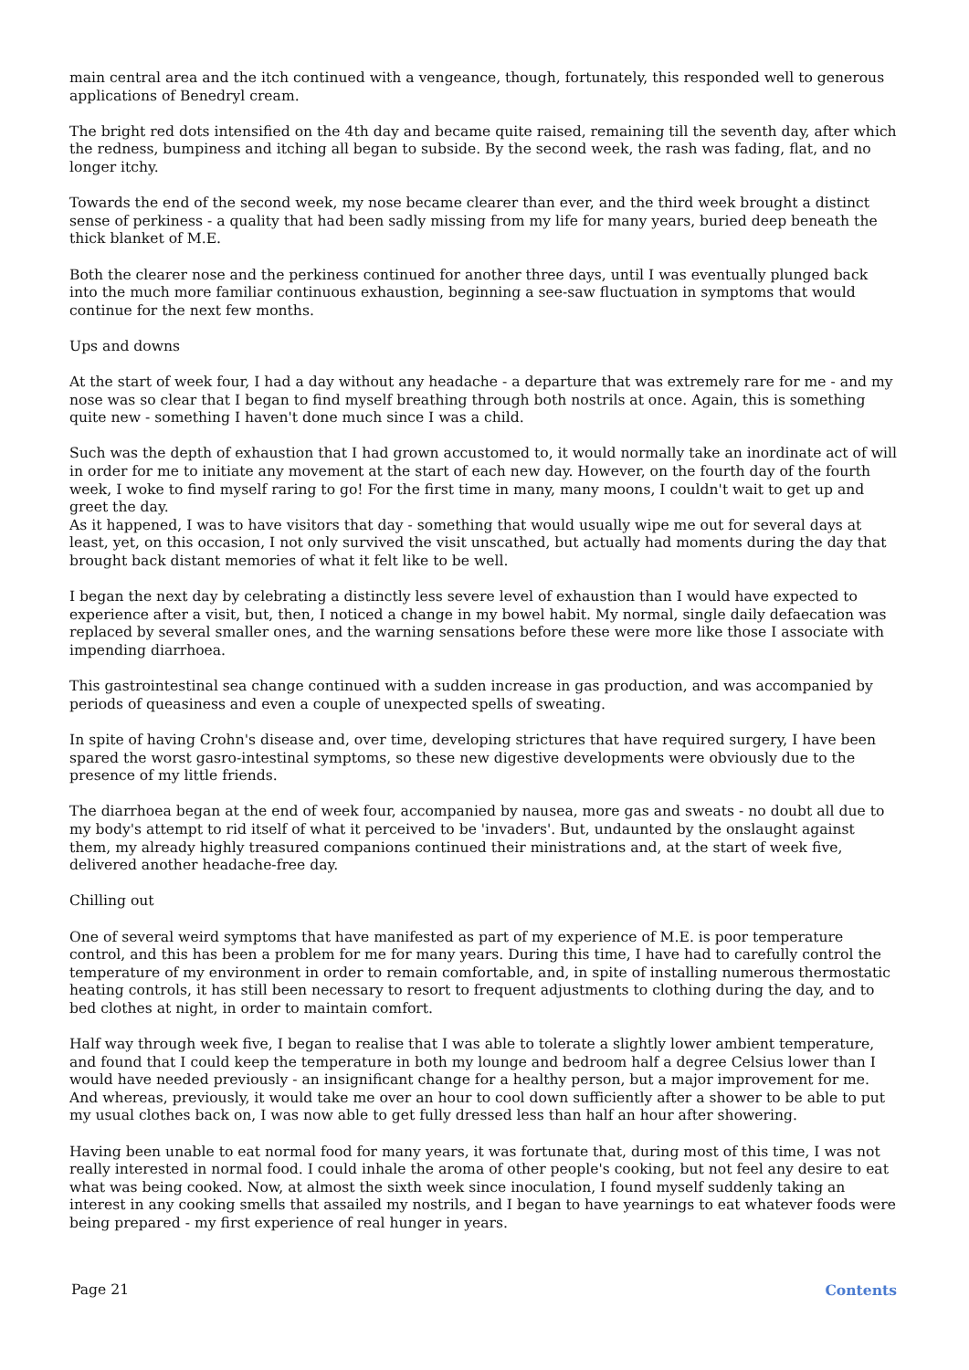main central area and the itch continued with a vengeance, though, fortunately, this responded well to generous applications of Benedryl cream.
The bright red dots intensified on the 4th day and became quite raised, remaining till the seventh day, after which the redness, bumpiness and itching all began to subside. By the second week, the rash was fading, flat, and no longer itchy.
Towards the end of the second week, my nose became clearer than ever, and the third week brought a distinct sense of perkiness - a quality that had been sadly missing from my life for many years, buried deep beneath the thick blanket of M.E.
Both the clearer nose and the perkiness continued for another three days, until I was eventually plunged back into the much more familiar continuous exhaustion, beginning a see-saw fluctuation in symptoms that would continue for the next few months.
Ups and downs
At the start of week four, I had a day without any headache - a departure that was extremely rare for me - and my nose was so clear that I began to find myself breathing through both nostrils at once. Again, this is something quite new - something I haven't done much since I was a child.
Such was the depth of exhaustion that I had grown accustomed to, it would normally take an inordinate act of will in order for me to initiate any movement at the start of each new day. However, on the fourth day of the fourth week, I woke to find myself raring to go! For the first time in many, many moons, I couldn't wait to get up and greet the day.
As it happened, I was to have visitors that day - something that would usually wipe me out for several days at least, yet, on this occasion, I not only survived the visit unscathed, but actually had moments during the day that brought back distant memories of what it felt like to be well.
I began the next day by celebrating a distinctly less severe level of exhaustion than I would have expected to experience after a visit, but, then, I noticed a change in my bowel habit. My normal, single daily defaecation was replaced by several smaller ones, and the warning sensations before these were more like those I associate with impending diarrhoea.
This gastrointestinal sea change continued with a sudden increase in gas production, and was accompanied by periods of queasiness and even a couple of unexpected spells of sweating.
In spite of having Crohn's disease and, over time, developing strictures that have required surgery, I have been spared the worst gasro-intestinal symptoms, so these new digestive developments were obviously due to the presence of my little friends.
The diarrhoea began at the end of week four, accompanied by nausea, more gas and sweats - no doubt all due to my body's attempt to rid itself of what it perceived to be 'invaders'. But, undaunted by the onslaught against them, my already highly treasured companions continued their ministrations and, at the start of week five, delivered another headache-free day.
Chilling out
One of several weird symptoms that have manifested as part of my experience of M.E. is poor temperature control, and this has been a problem for me for many years. During this time, I have had to carefully control the temperature of my environment in order to remain comfortable, and, in spite of installing numerous thermostatic heating controls, it has still been necessary to resort to frequent adjustments to clothing during the day, and to bed clothes at night, in order to maintain comfort.
Half way through week five, I began to realise that I was able to tolerate a slightly lower ambient temperature, and found that I could keep the temperature in both my lounge and bedroom half a degree Celsius lower than I would have needed previously - an insignificant change for a healthy person, but a major improvement for me. And whereas, previously, it would take me over an hour to cool down sufficiently after a shower to be able to put my usual clothes back on, I was now able to get fully dressed less than half an hour after showering.
Having been unable to eat normal food for many years, it was fortunate that, during most of this time, I was not really interested in normal food. I could inhale the aroma of other people's cooking, but not feel any desire to eat what was being cooked. Now, at almost the sixth week since inoculation, I found myself suddenly taking an interest in any cooking smells that assailed my nostrils, and I began to have yearnings to eat whatever foods were being prepared - my first experience of real hunger in years.
Page 21 Contents